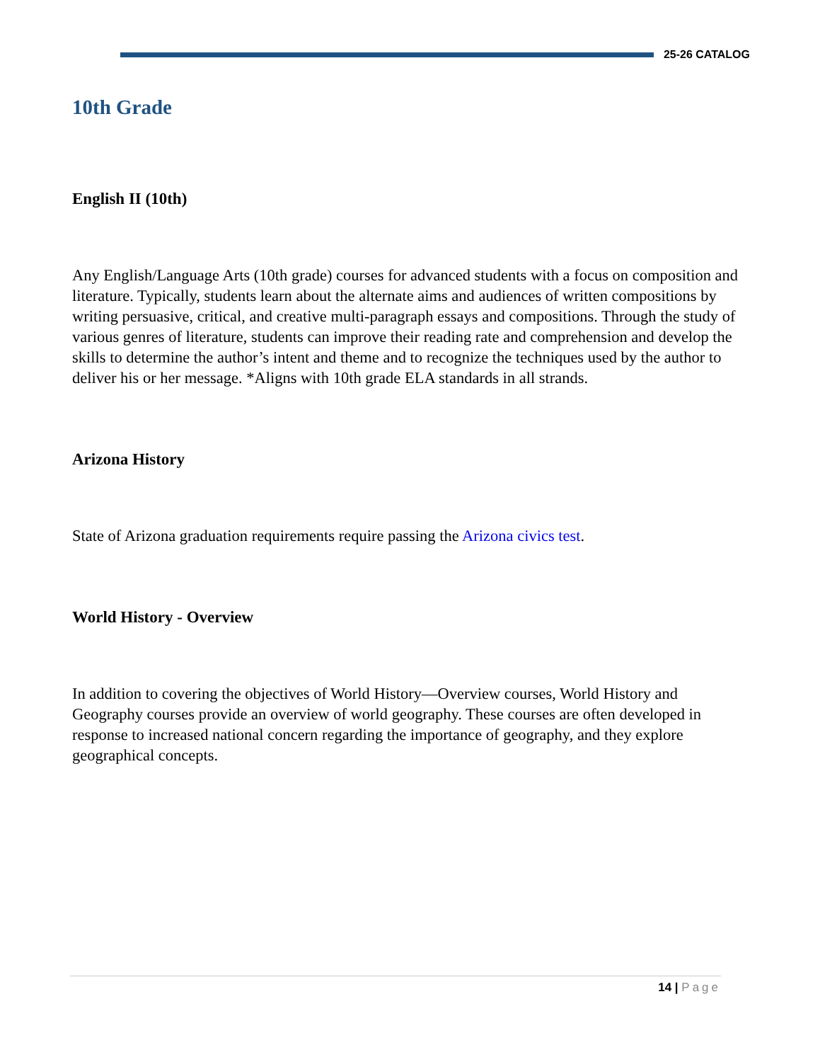25-26 CATALOG
10th Grade
English II (10th)
Any English/Language Arts (10th grade) courses for advanced students with a focus on composition and literature. Typically, students learn about the alternate aims and audiences of written compositions by writing persuasive, critical, and creative multi-paragraph essays and compositions. Through the study of various genres of literature, students can improve their reading rate and comprehension and develop the skills to determine the author’s intent and theme and to recognize the techniques used by the author to deliver his or her message. *Aligns with 10th grade ELA standards in all strands.
Arizona History
State of Arizona graduation requirements require passing the Arizona civics test.
World History - Overview
In addition to covering the objectives of World History—Overview courses, World History and Geography courses provide an overview of world geography. These courses are often developed in response to increased national concern regarding the importance of geography, and they explore geographical concepts.
14 | Page